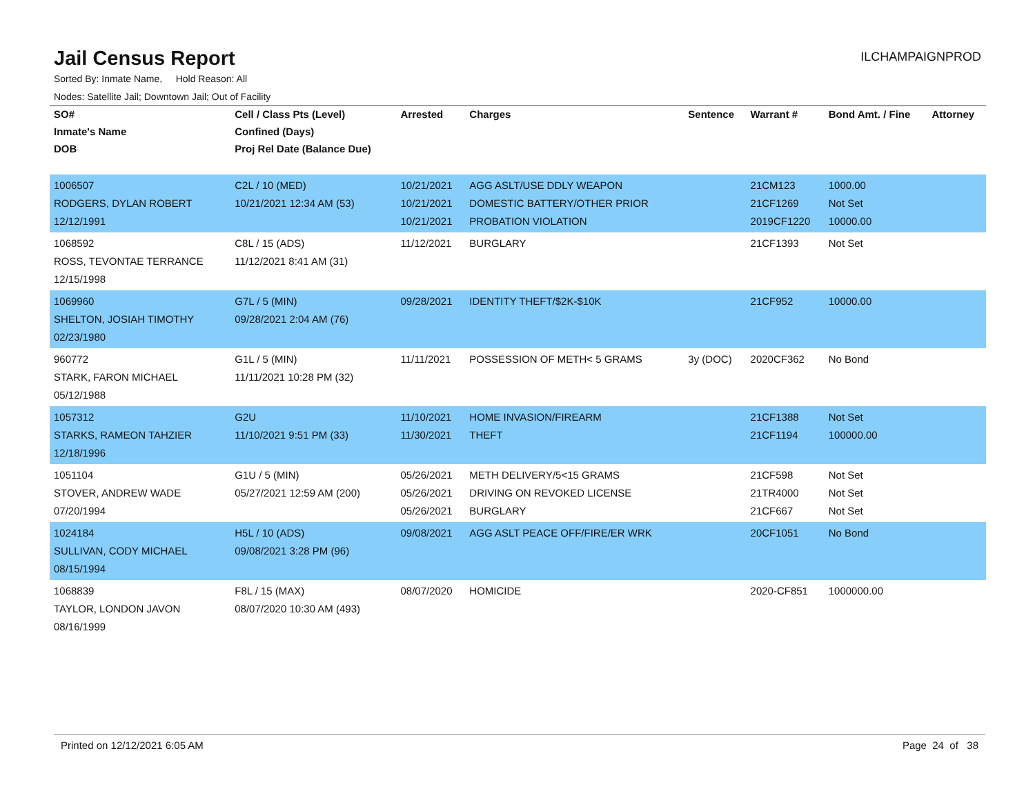Jail Census Report
ILCHAMPAIGNPROD
Sorted By: Inmate Name, Hold Reason: All
Nodes: Satellite Jail; Downtown Jail; Out of Facility
| SO# | Cell / Class Pts (Level) | Arrested | Charges | Sentence | Warrant # | Bond Amt. / Fine | Attorney |
| --- | --- | --- | --- | --- | --- | --- | --- |
| Inmate's Name | Confined (Days) | | | | | | |
| DOB | Proj Rel Date (Balance Due) | | | | | | |
| 1006507 RODGERS, DYLAN ROBERT 12/12/1991 | C2L / 10 (MED) 10/21/2021 12:34 AM (53) | 10/21/2021 10/21/2021 10/21/2021 | AGG ASLT/USE DDLY WEAPON DOMESTIC BATTERY/OTHER PRIOR PROBATION VIOLATION | | 21CM123 21CF1269 2019CF1220 | 1000.00 Not Set 10000.00 | |
| 1068592 ROSS, TEVONTAE TERRANCE 12/15/1998 | C8L / 15 (ADS) 11/12/2021 8:41 AM (31) | 11/12/2021 | BURGLARY | | 21CF1393 | Not Set | |
| 1069960 SHELTON, JOSIAH TIMOTHY 02/23/1980 | G7L / 5 (MIN) 09/28/2021 2:04 AM (76) | 09/28/2021 | IDENTITY THEFT/$2K-$10K | | 21CF952 | 10000.00 | |
| 960772 STARK, FARON MICHAEL 05/12/1988 | G1L / 5 (MIN) 11/11/2021 10:28 PM (32) | 11/11/2021 | POSSESSION OF METH< 5 GRAMS | 3y (DOC) | 2020CF362 | No Bond | |
| 1057312 STARKS, RAMEON TAHZIER 12/18/1996 | G2U 11/10/2021 9:51 PM (33) | 11/10/2021 11/30/2021 | HOME INVASION/FIREARM THEFT | | 21CF1388 21CF1194 | Not Set 100000.00 | |
| 1051104 STOVER, ANDREW WADE 07/20/1994 | G1U / 5 (MIN) 05/27/2021 12:59 AM (200) | 05/26/2021 05/26/2021 05/26/2021 | METH DELIVERY/5<15 GRAMS DRIVING ON REVOKED LICENSE BURGLARY | | 21CF598 21TR4000 21CF667 | Not Set Not Set Not Set | |
| 1024184 SULLIVAN, CODY MICHAEL 08/15/1994 | H5L / 10 (ADS) 09/08/2021 3:28 PM (96) | 09/08/2021 | AGG ASLT PEACE OFF/FIRE/ER WRK | | 20CF1051 | No Bond | |
| 1068839 TAYLOR, LONDON JAVON 08/16/1999 | F8L / 15 (MAX) 08/07/2020 10:30 AM (493) | 08/07/2020 | HOMICIDE | | 2020-CF851 | 1000000.00 | |
Printed on 12/12/2021 6:05 AM Page 24 of 38